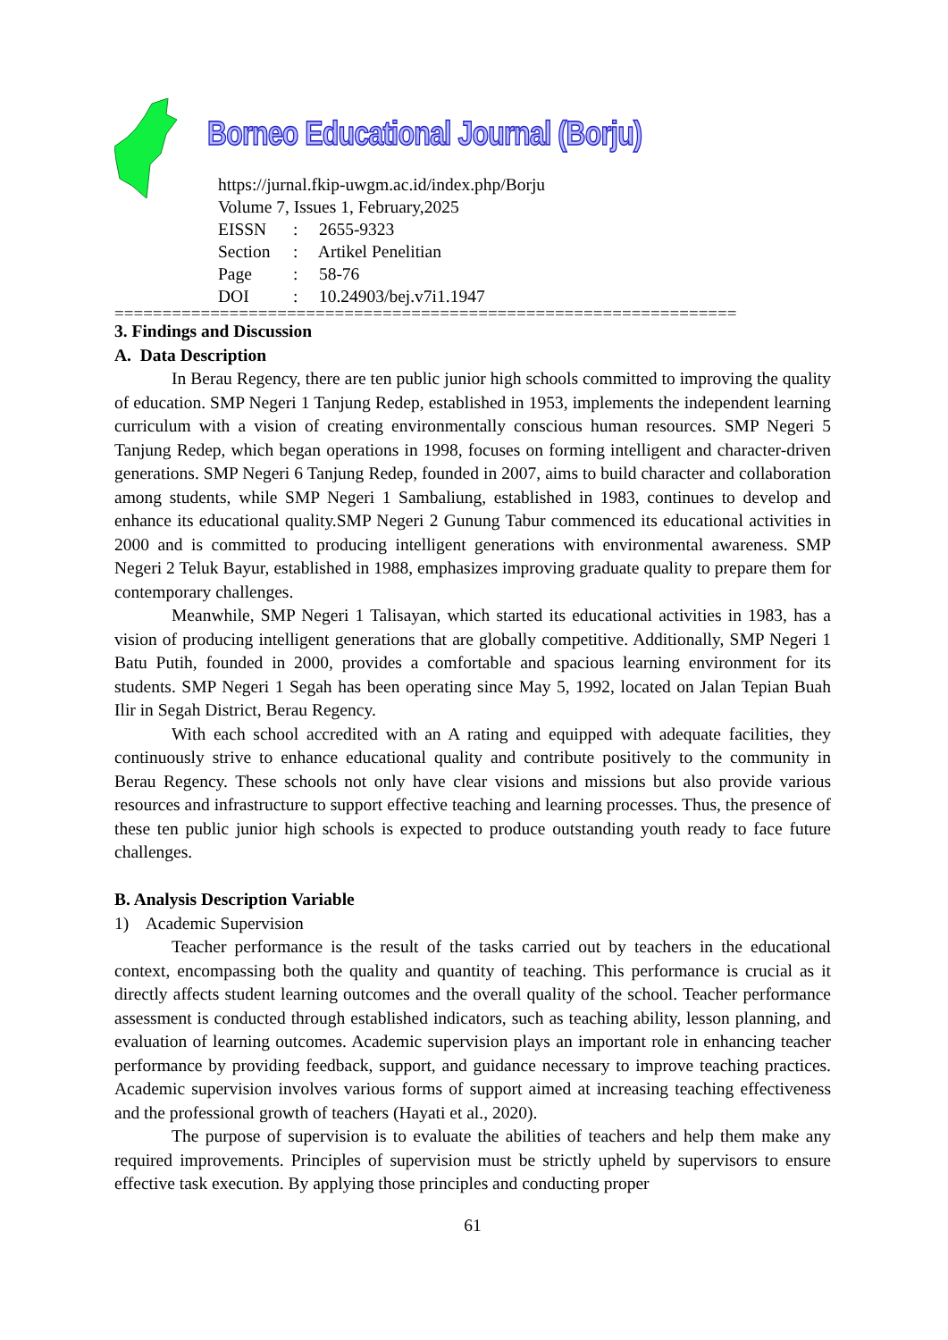Borneo Educational Journal (Borju)
https://jurnal.fkip-uwgm.ac.id/index.php/Borju
Volume 7, Issues 1, February,2025
EISSN: 2655-9323
Section: Artikel Penelitian
Page: 58-76
DOI: 10.24903/bej.v7i1.1947
=================================================================
3. Findings and Discussion
A. Data Description
In Berau Regency, there are ten public junior high schools committed to improving the quality of education. SMP Negeri 1 Tanjung Redep, established in 1953, implements the independent learning curriculum with a vision of creating environmentally conscious human resources. SMP Negeri 5 Tanjung Redep, which began operations in 1998, focuses on forming intelligent and character-driven generations. SMP Negeri 6 Tanjung Redep, founded in 2007, aims to build character and collaboration among students, while SMP Negeri 1 Sambaliung, established in 1983, continues to develop and enhance its educational quality.SMP Negeri 2 Gunung Tabur commenced its educational activities in 2000 and is committed to producing intelligent generations with environmental awareness. SMP Negeri 2 Teluk Bayur, established in 1988, emphasizes improving graduate quality to prepare them for contemporary challenges.
Meanwhile, SMP Negeri 1 Talisayan, which started its educational activities in 1983, has a vision of producing intelligent generations that are globally competitive. Additionally, SMP Negeri 1 Batu Putih, founded in 2000, provides a comfortable and spacious learning environment for its students. SMP Negeri 1 Segah has been operating since May 5, 1992, located on Jalan Tepian Buah Ilir in Segah District, Berau Regency.
With each school accredited with an A rating and equipped with adequate facilities, they continuously strive to enhance educational quality and contribute positively to the community in Berau Regency. These schools not only have clear visions and missions but also provide various resources and infrastructure to support effective teaching and learning processes. Thus, the presence of these ten public junior high schools is expected to produce outstanding youth ready to face future challenges.
B. Analysis Description Variable
1) Academic Supervision
Teacher performance is the result of the tasks carried out by teachers in the educational context, encompassing both the quality and quantity of teaching. This performance is crucial as it directly affects student learning outcomes and the overall quality of the school. Teacher performance assessment is conducted through established indicators, such as teaching ability, lesson planning, and evaluation of learning outcomes. Academic supervision plays an important role in enhancing teacher performance by providing feedback, support, and guidance necessary to improve teaching practices. Academic supervision involves various forms of support aimed at increasing teaching effectiveness and the professional growth of teachers (Hayati et al., 2020).
The purpose of supervision is to evaluate the abilities of teachers and help them make any required improvements. Principles of supervision must be strictly upheld by supervisors to ensure effective task execution. By applying those principles and conducting proper
61